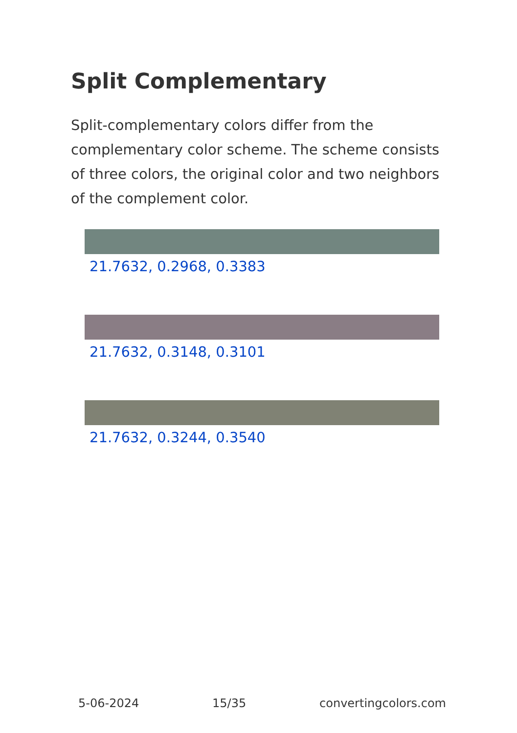Split Complementary
Split-complementary colors differ from the complementary color scheme. The scheme consists of three colors, the original color and two neighbors of the complement color.
21.7632, 0.2968, 0.3383
21.7632, 0.3148, 0.3101
21.7632, 0.3244, 0.3540
5-06-2024 15/35 convertingcolors.com